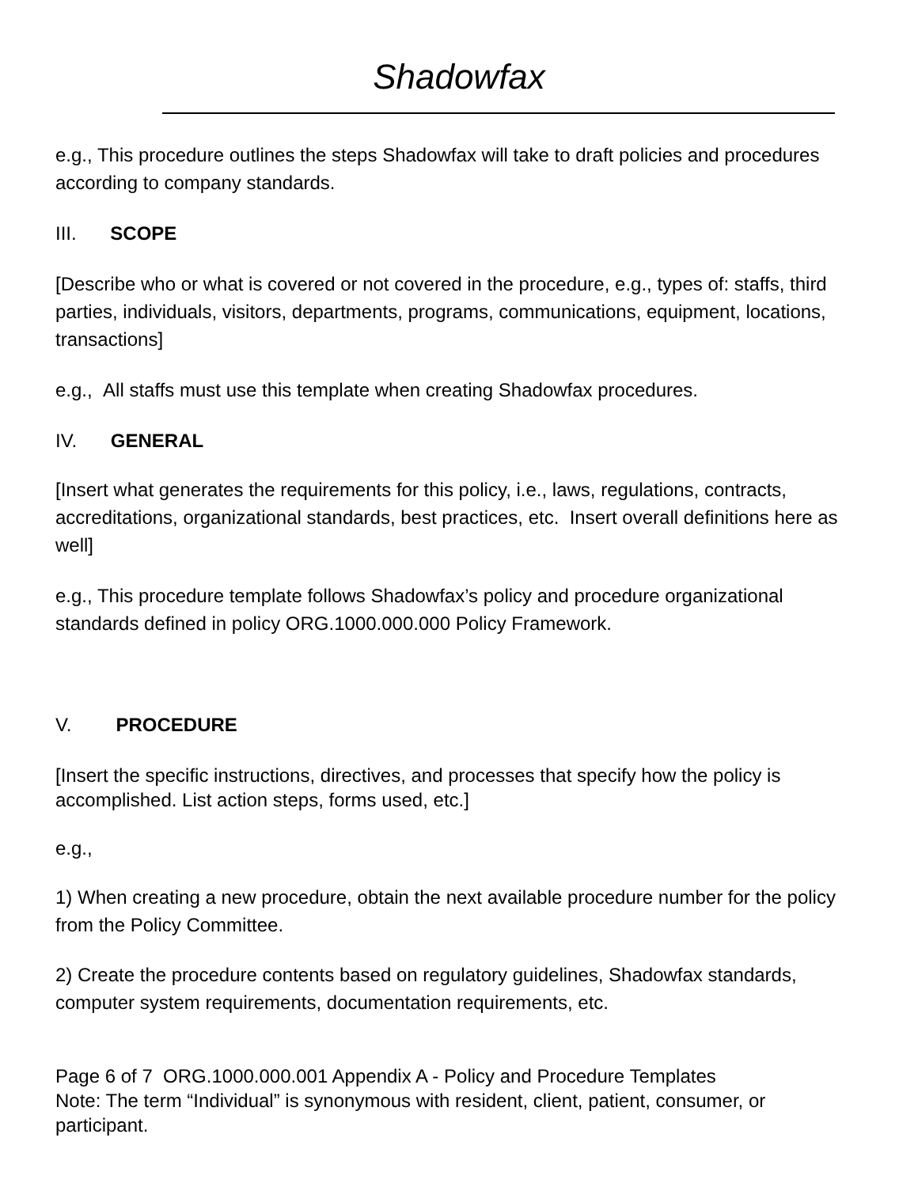Shadowfax
e.g., This procedure outlines the steps Shadowfax will take to draft policies and procedures according to company standards.
III. SCOPE
[Describe who or what is covered or not covered in the procedure, e.g., types of: staffs, third parties, individuals, visitors, departments, programs, communications, equipment, locations, transactions]
e.g., All staffs must use this template when creating Shadowfax procedures.
IV. GENERAL
[Insert what generates the requirements for this policy, i.e., laws, regulations, contracts, accreditations, organizational standards, best practices, etc. Insert overall definitions here as well]
e.g., This procedure template follows Shadowfax’s policy and procedure organizational standards defined in policy ORG.1000.000.000 Policy Framework.
V. PROCEDURE
[Insert the specific instructions, directives, and processes that specify how the policy is accomplished. List action steps, forms used, etc.]
e.g.,
1) When creating a new procedure, obtain the next available procedure number for the policy from the Policy Committee.
2) Create the procedure contents based on regulatory guidelines, Shadowfax standards, computer system requirements, documentation requirements, etc.
Page 6 of 7 ORG.1000.000.001 Appendix A - Policy and Procedure Templates
Note: The term “Individual” is synonymous with resident, client, patient, consumer, or participant.